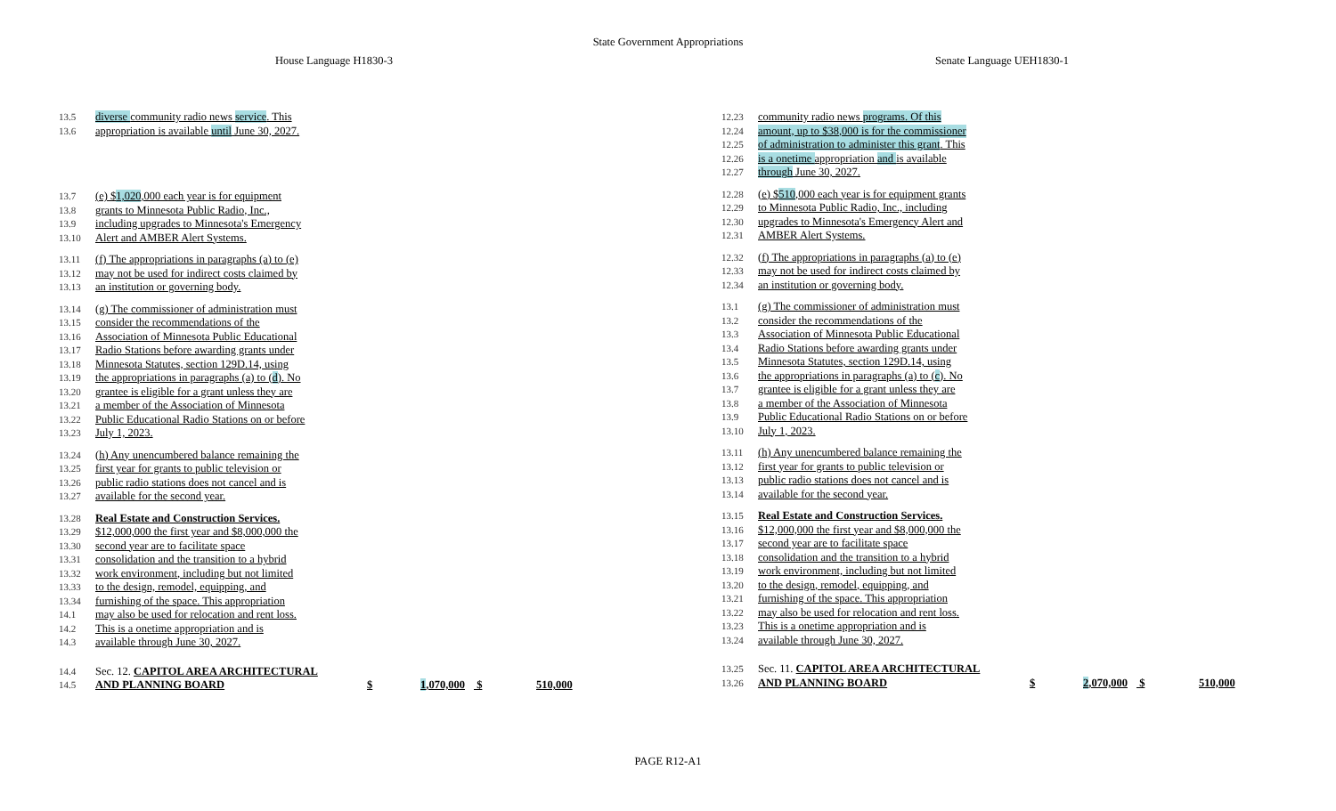State Government Appropriations
House Language H1830-3 Senate Language UEH1830-1
13.5 diverse community radio news service. This
13.6 appropriation is available until June 30, 2027.
13.7 (e) $1,020,000 each year is for equipment
13.8 grants to Minnesota Public Radio, Inc.,
13.9 including upgrades to Minnesota's Emergency
13.10 Alert and AMBER Alert Systems.
13.11 (f) The appropriations in paragraphs (a) to (e)
13.12 may not be used for indirect costs claimed by
13.13 an institution or governing body.
13.14 (g) The commissioner of administration must
13.15 consider the recommendations of the
13.16 Association of Minnesota Public Educational
13.17 Radio Stations before awarding grants under
13.18 Minnesota Statutes, section 129D.14, using
13.19 the appropriations in paragraphs (a) to (d). No
13.20 grantee is eligible for a grant unless they are
13.21 a member of the Association of Minnesota
13.22 Public Educational Radio Stations on or before
13.23 July 1, 2023.
13.24 (h) Any unencumbered balance remaining the
13.25 first year for grants to public television or
13.26 public radio stations does not cancel and is
13.27 available for the second year.
13.28 Real Estate and Construction Services.
13.29 $12,000,000 the first year and $8,000,000 the
13.30 second year are to facilitate space
13.31 consolidation and the transition to a hybrid
13.32 work environment, including but not limited
13.33 to the design, remodel, equipping, and
13.34 furnishing of the space. This appropriation
14.1 may also be used for relocation and rent loss.
14.2 This is a onetime appropriation and is
14.3 available through June 30, 2027.
14.4 Sec. 12. CAPITOL AREA ARCHITECTURAL
14.5 AND PLANNING BOARD $ 1,070,000 $ 510,000
12.23 community radio news programs. Of this
12.24 amount, up to $38,000 is for the commissioner
12.25 of administration to administer this grant. This
12.26 is a onetime appropriation and is available
12.27 through June 30, 2027.
12.28 (e) $510,000 each year is for equipment grants
12.29 to Minnesota Public Radio, Inc., including
12.30 upgrades to Minnesota's Emergency Alert and
12.31 AMBER Alert Systems.
12.32 (f) The appropriations in paragraphs (a) to (e)
12.33 may not be used for indirect costs claimed by
12.34 an institution or governing body.
13.1 (g) The commissioner of administration must
13.2 consider the recommendations of the
13.3 Association of Minnesota Public Educational
13.4 Radio Stations before awarding grants under
13.5 Minnesota Statutes, section 129D.14, using
13.6 the appropriations in paragraphs (a) to (c). No
13.7 grantee is eligible for a grant unless they are
13.8 a member of the Association of Minnesota
13.9 Public Educational Radio Stations on or before
13.10 July 1, 2023.
13.11 (h) Any unencumbered balance remaining the
13.12 first year for grants to public television or
13.13 public radio stations does not cancel and is
13.14 available for the second year.
13.15 Real Estate and Construction Services.
13.16 $12,000,000 the first year and $8,000,000 the
13.17 second year are to facilitate space
13.18 consolidation and the transition to a hybrid
13.19 work environment, including but not limited
13.20 to the design, remodel, equipping, and
13.21 furnishing of the space. This appropriation
13.22 may also be used for relocation and rent loss.
13.23 This is a onetime appropriation and is
13.24 available through June 30, 2027.
13.25 Sec. 11. CAPITOL AREA ARCHITECTURAL
13.26 AND PLANNING BOARD $ 2,070,000 $ 510,000
PAGE R12-A1